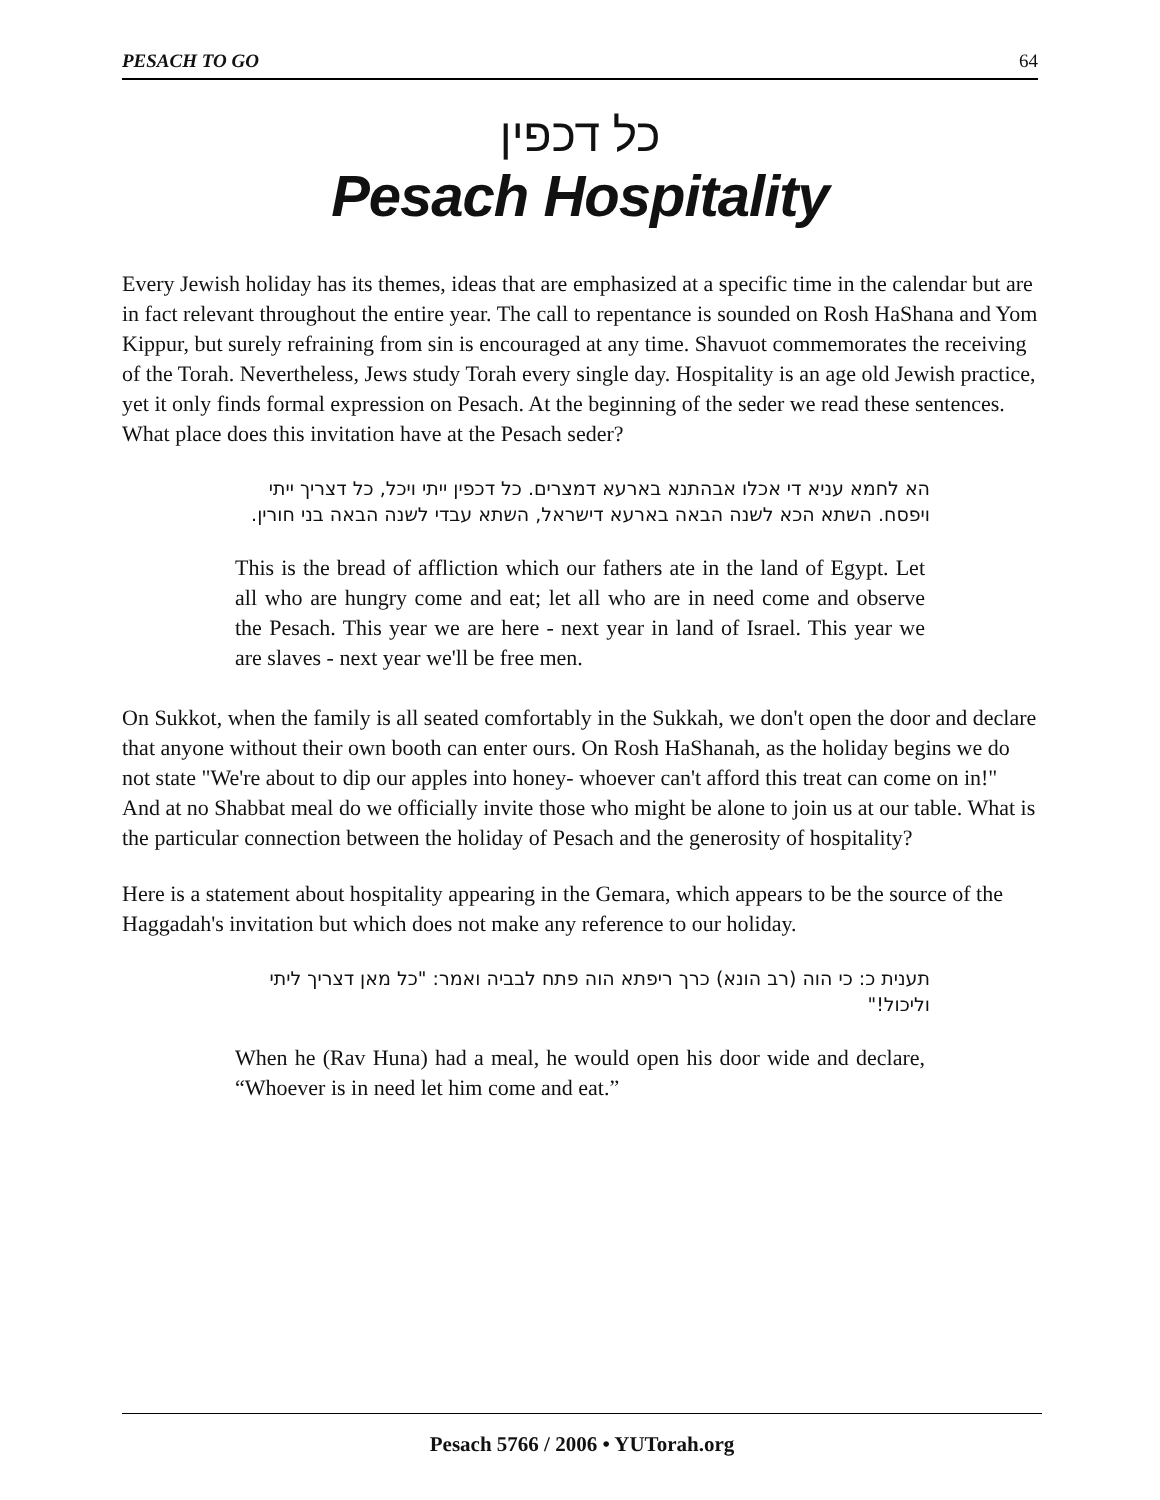PESACH TO GO 64
כל דכפין
Pesach Hospitality
Every Jewish holiday has its themes, ideas that are emphasized at a specific time in the calendar but are in fact relevant throughout the entire year. The call to repentance is sounded on Rosh HaShana and Yom Kippur, but surely refraining from sin is encouraged at any time. Shavuot commemorates the receiving of the Torah. Nevertheless, Jews study Torah every single day. Hospitality is an age old Jewish practice, yet it only finds formal expression on Pesach. At the beginning of the seder we read these sentences. What place does this invitation have at the Pesach seder?
הא לחמא עניא די אכלו אבהתנא בארעא דמצרים. כל דכפין ייתי ויכל, כל דצריך ייתי ויפסח. השתא הכא לשנה הבאה בארעא דישראל, השתא עבדי לשנה הבאה בני חורין.
This is the bread of affliction which our fathers ate in the land of Egypt. Let all who are hungry come and eat; let all who are in need come and observe the Pesach. This year we are here - next year in land of Israel. This year we are slaves - next year we'll be free men.
On Sukkot, when the family is all seated comfortably in the Sukkah, we don't open the door and declare that anyone without their own booth can enter ours. On Rosh HaShanah, as the holiday begins we do not state "We're about to dip our apples into honey- whoever can't afford this treat can come on in!" And at no Shabbat meal do we officially invite those who might be alone to join us at our table. What is the particular connection between the holiday of Pesach and the generosity of hospitality?
Here is a statement about hospitality appearing in the Gemara, which appears to be the source of the Haggadah's invitation but which does not make any reference to our holiday.
תענית כ: כי הוה (רב הונא) כרך ריפתא הוה פתח לבביה ואמר: "כל מאן דצריך ליתי וליכול!"
When he (Rav Huna) had a meal, he would open his door wide and declare, “Whoever is in need let him come and eat.”
Pesach 5766 / 2006 • YUTorah.org